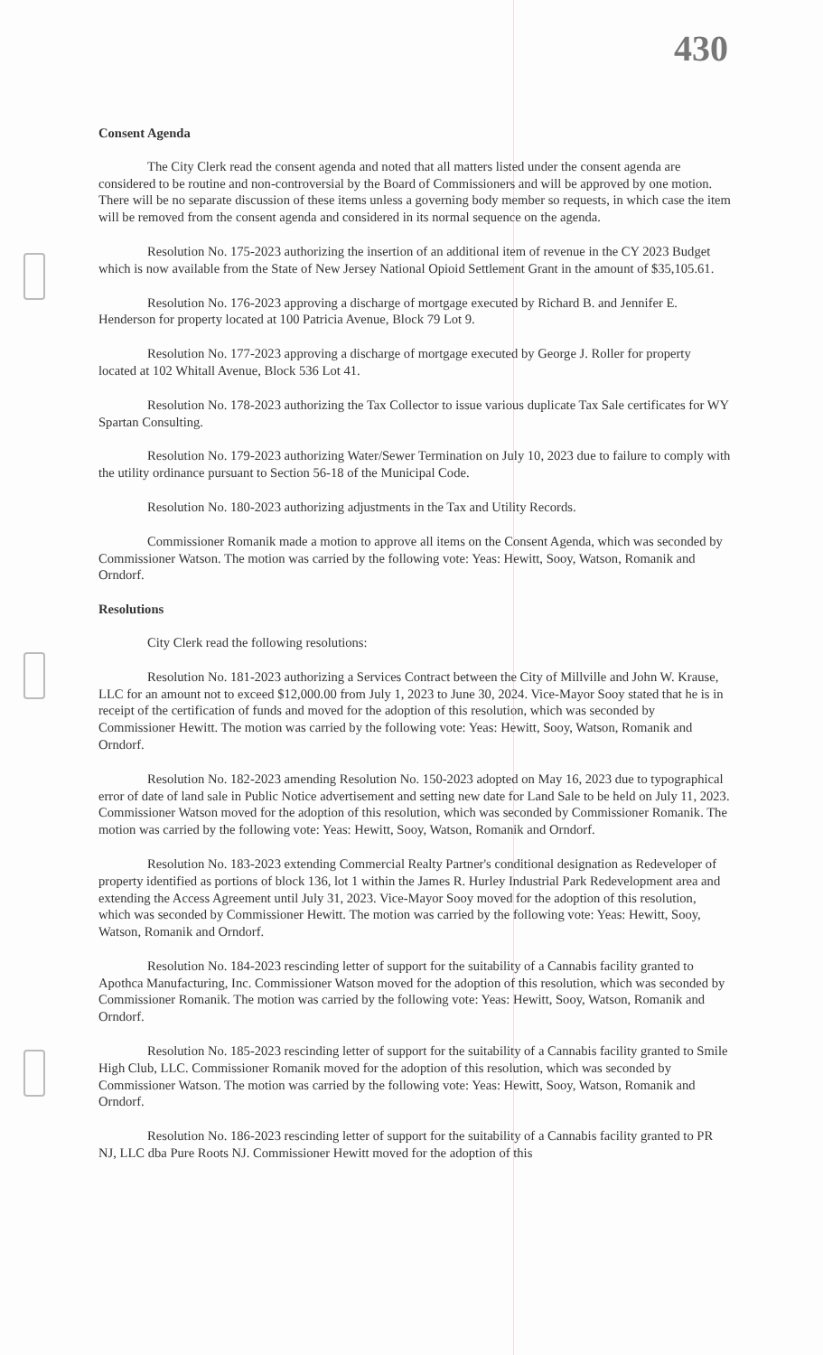430
Consent Agenda
The City Clerk read the consent agenda and noted that all matters listed under the consent agenda are considered to be routine and non-controversial by the Board of Commissioners and will be approved by one motion. There will be no separate discussion of these items unless a governing body member so requests, in which case the item will be removed from the consent agenda and considered in its normal sequence on the agenda.
Resolution No. 175-2023 authorizing the insertion of an additional item of revenue in the CY 2023 Budget which is now available from the State of New Jersey National Opioid Settlement Grant in the amount of $35,105.61.
Resolution No. 176-2023 approving a discharge of mortgage executed by Richard B. and Jennifer E. Henderson for property located at 100 Patricia Avenue, Block 79 Lot 9.
Resolution No. 177-2023 approving a discharge of mortgage executed by George J. Roller for property located at 102 Whitall Avenue, Block 536 Lot 41.
Resolution No. 178-2023 authorizing the Tax Collector to issue various duplicate Tax Sale certificates for WY Spartan Consulting.
Resolution No. 179-2023 authorizing Water/Sewer Termination on July 10, 2023 due to failure to comply with the utility ordinance pursuant to Section 56-18 of the Municipal Code.
Resolution No. 180-2023 authorizing adjustments in the Tax and Utility Records.
Commissioner Romanik made a motion to approve all items on the Consent Agenda, which was seconded by Commissioner Watson. The motion was carried by the following vote: Yeas: Hewitt, Sooy, Watson, Romanik and Orndorf.
Resolutions
City Clerk read the following resolutions:
Resolution No. 181-2023 authorizing a Services Contract between the City of Millville and John W. Krause, LLC for an amount not to exceed $12,000.00 from July 1, 2023 to June 30, 2024. Vice-Mayor Sooy stated that he is in receipt of the certification of funds and moved for the adoption of this resolution, which was seconded by Commissioner Hewitt. The motion was carried by the following vote: Yeas: Hewitt, Sooy, Watson, Romanik and Orndorf.
Resolution No. 182-2023 amending Resolution No. 150-2023 adopted on May 16, 2023 due to typographical error of date of land sale in Public Notice advertisement and setting new date for Land Sale to be held on July 11, 2023. Commissioner Watson moved for the adoption of this resolution, which was seconded by Commissioner Romanik. The motion was carried by the following vote: Yeas: Hewitt, Sooy, Watson, Romanik and Orndorf.
Resolution No. 183-2023 extending Commercial Realty Partner's conditional designation as Redeveloper of property identified as portions of block 136, lot 1 within the James R. Hurley Industrial Park Redevelopment area and extending the Access Agreement until July 31, 2023. Vice-Mayor Sooy moved for the adoption of this resolution, which was seconded by Commissioner Hewitt. The motion was carried by the following vote: Yeas: Hewitt, Sooy, Watson, Romanik and Orndorf.
Resolution No. 184-2023 rescinding letter of support for the suitability of a Cannabis facility granted to Apothca Manufacturing, Inc. Commissioner Watson moved for the adoption of this resolution, which was seconded by Commissioner Romanik. The motion was carried by the following vote: Yeas: Hewitt, Sooy, Watson, Romanik and Orndorf.
Resolution No. 185-2023 rescinding letter of support for the suitability of a Cannabis facility granted to Smile High Club, LLC. Commissioner Romanik moved for the adoption of this resolution, which was seconded by Commissioner Watson. The motion was carried by the following vote: Yeas: Hewitt, Sooy, Watson, Romanik and Orndorf.
Resolution No. 186-2023 rescinding letter of support for the suitability of a Cannabis facility granted to PR NJ, LLC dba Pure Roots NJ. Commissioner Hewitt moved for the adoption of this